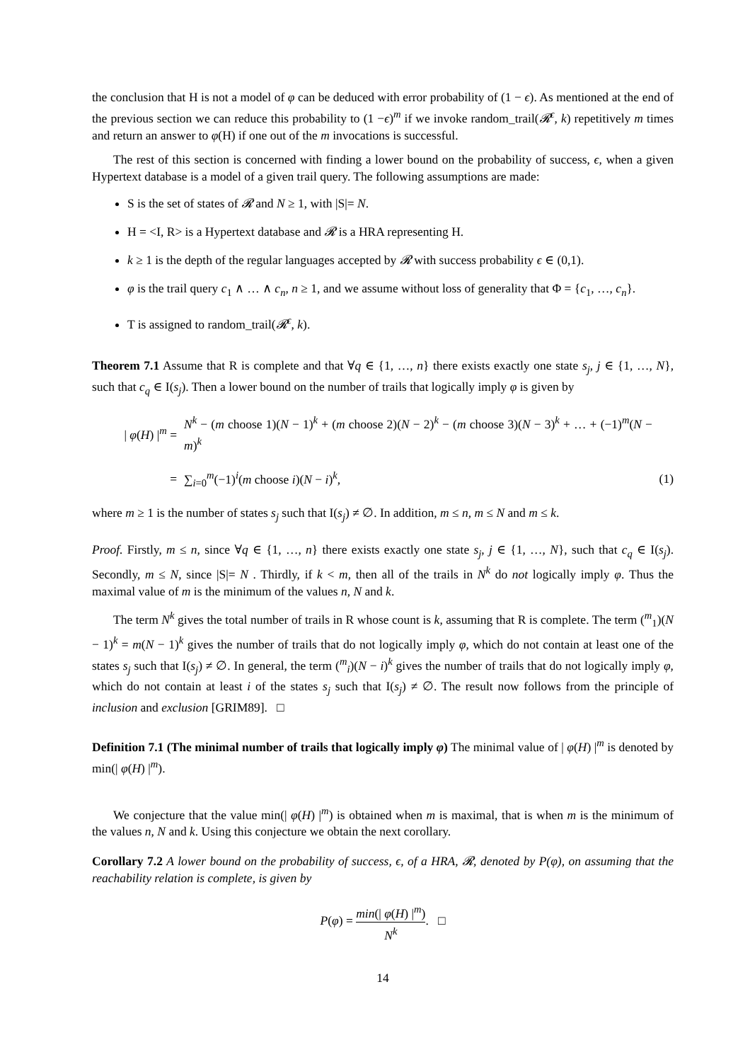the conclusion that H is not a model of φ can be deduced with error probability of (1 − ϵ). As mentioned at the end of the previous section we can reduce this probability to (1 −ϵ)<sup>m</sup> if we invoke random_trail(𝓡<sup>ϵ</sup>, k) repetitively m times and return an answer to φ(H) if one out of the m invocations is successful.
The rest of this section is concerned with finding a lower bound on the probability of success, ϵ, when a given Hypertext database is a model of a given trail query. The following assumptions are made:
S is the set of states of 𝓡 and N ≥ 1, with |S|= N.
H = <I, R> is a Hypertext database and 𝓡 is a HRA representing H.
k ≥ 1 is the depth of the regular languages accepted by 𝓡 with success probability ϵ ∈ (0,1).
φ is the trail query c<sub>1</sub> ∧ … ∧ c<sub>n</sub>, n ≥ 1, and we assume without loss of generality that Φ = {c<sub>1</sub>, …, c<sub>n</sub>}.
T is assigned to random_trail(𝓡<sup>ϵ</sup>, k).
Theorem 7.1 Assume that R is complete and that ∀q ∈ {1, …, n} there exists exactly one state s<sub>j</sub>, j ∈ {1, …, N}, such that c<sub>q</sub> ∈ I(s<sub>j</sub>). Then a lower bound on the number of trails that logically imply φ is given by
| φ(H) |<sup>m</sup> =
N<sup>k</sup> − (m choose 1)(N − 1)<sup>k</sup> + (m choose 2)(N − 2)<sup>k</sup> − (m choose 3)(N − 3)<sup>k</sup> + … + (−1)<sup>m</sup>(N − m)<sup>k</sup>
=
∑<sub>i=0</sub><sup>m</sup>(−1)<sup>i</sup>(m choose i)(N − i)<sup>k</sup>,
(1)
where m ≥ 1 is the number of states s<sub>j</sub> such that I(s<sub>j</sub>) ≠ ∅. In addition, m ≤ n, m ≤ N and m ≤ k.
Proof. Firstly, m ≤ n, since ∀q ∈ {1, …, n} there exists exactly one state s<sub>j</sub>, j ∈ {1, …, N}, such that c<sub>q</sub> ∈ I(s<sub>j</sub>). Secondly, m ≤ N, since |S|= N . Thirdly, if k < m, then all of the trails in N<sup>k</sup> do not logically imply φ. Thus the maximal value of m is the minimum of the values n, N and k.
The term N<sup>k</sup> gives the total number of trails in R whose count is k, assuming that R is complete. The term (<sup>m</sup><sub>1</sub>)(N − 1)<sup>k</sup> = m(N − 1)<sup>k</sup> gives the number of trails that do not logically imply φ, which do not contain at least one of the states s<sub>j</sub> such that I(s<sub>j</sub>) ≠ ∅. In general, the term (<sup>m</sup><sub>i</sub>)(N − i)<sup>k</sup> gives the number of trails that do not logically imply φ, which do not contain at least i of the states s<sub>j</sub> such that I(s<sub>j</sub>) ≠ ∅. The result now follows from the principle of inclusion and exclusion [GRIM89]. □
Definition 7.1 (The minimal number of trails that logically imply φ) The minimal value of | φ(H) |<sup>m</sup> is denoted by min(| φ(H) |<sup>m</sup>).
We conjecture that the value min(| φ(H) |<sup>m</sup>) is obtained when m is maximal, that is when m is the minimum of the values n, N and k. Using this conjecture we obtain the next corollary.
Corollary 7.2 A lower bound on the probability of success, ϵ, of a HRA, 𝓡, denoted by P(φ), on assuming that the reachability relation is complete, is given by
P(φ) = min(| φ(H) |<sup>m</sup>) N<sup>k</sup>. □
14